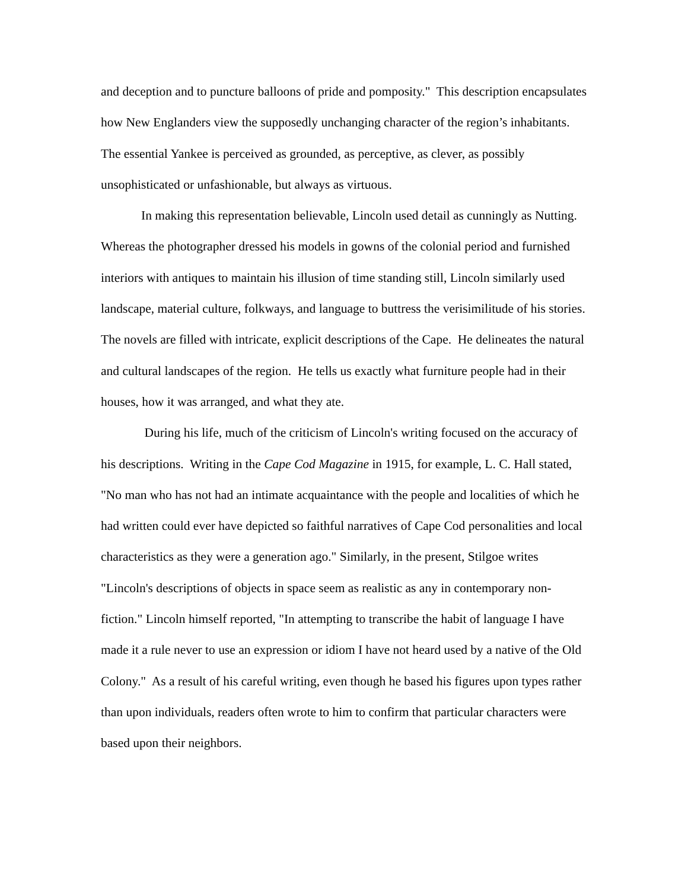and deception and to puncture balloons of pride and pomposity." This description encapsulates how New Englanders view the supposedly unchanging character of the region’s inhabitants. The essential Yankee is perceived as grounded, as perceptive, as clever, as possibly unsophisticated or unfashionable, but always as virtuous.
In making this representation believable, Lincoln used detail as cunningly as Nutting. Whereas the photographer dressed his models in gowns of the colonial period and furnished interiors with antiques to maintain his illusion of time standing still, Lincoln similarly used landscape, material culture, folkways, and language to buttress the verisimilitude of his stories. The novels are filled with intricate, explicit descriptions of the Cape. He delineates the natural and cultural landscapes of the region. He tells us exactly what furniture people had in their houses, how it was arranged, and what they ate.
During his life, much of the criticism of Lincoln's writing focused on the accuracy of his descriptions. Writing in the Cape Cod Magazine in 1915, for example, L. C. Hall stated, "No man who has not had an intimate acquaintance with the people and localities of which he had written could ever have depicted so faithful narratives of Cape Cod personalities and local characteristics as they were a generation ago." Similarly, in the present, Stilgoe writes "Lincoln's descriptions of objects in space seem as realistic as any in contemporary non-fiction." Lincoln himself reported, "In attempting to transcribe the habit of language I have made it a rule never to use an expression or idiom I have not heard used by a native of the Old Colony." As a result of his careful writing, even though he based his figures upon types rather than upon individuals, readers often wrote to him to confirm that particular characters were based upon their neighbors.